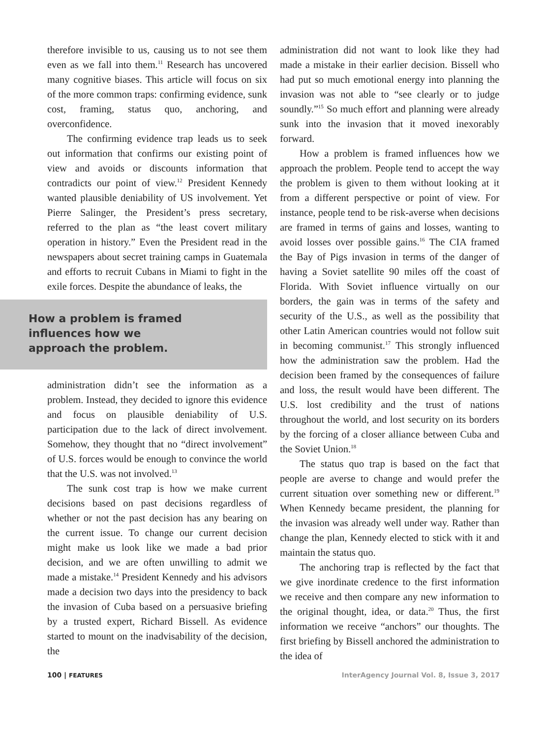therefore invisible to us, causing us to not see them even as we fall into them.<sup>11</sup> Research has uncovered many cognitive biases. This article will focus on six of the more common traps: confirming evidence, sunk cost, framing, status quo, anchoring, and overconfidence.
The confirming evidence trap leads us to seek out information that confirms our existing point of view and avoids or discounts information that contradicts our point of view.<sup>12</sup> President Kennedy wanted plausible deniability of US involvement. Yet Pierre Salinger, the President’s press secretary, referred to the plan as “the least covert military operation in history.” Even the President read in the newspapers about secret training camps in Guatemala and efforts to recruit Cubans in Miami to fight in the exile forces. Despite the abundance of leaks, the
How a problem is framed
influences how we
approach the problem.
administration didn’t see the information as a problem. Instead, they decided to ignore this evidence and focus on plausible deniability of U.S. participation due to the lack of direct involvement. Somehow, they thought that no “direct involvement” of U.S. forces would be enough to convince the world that the U.S. was not involved.<sup>13</sup>
The sunk cost trap is how we make current decisions based on past decisions regardless of whether or not the past decision has any bearing on the current issue. To change our current decision might make us look like we made a bad prior decision, and we are often unwilling to admit we made a mistake.<sup>14</sup> President Kennedy and his advisors made a decision two days into the presidency to back the invasion of Cuba based on a persuasive briefing by a trusted expert, Richard Bissell. As evidence started to mount on the inadvisability of the decision, the
administration did not want to look like they had made a mistake in their earlier decision. Bissell who had put so much emotional energy into planning the invasion was not able to “see clearly or to judge soundly.”<sup>15</sup> So much effort and planning were already sunk into the invasion that it moved inexorably forward.
How a problem is framed influences how we approach the problem. People tend to accept the way the problem is given to them without looking at it from a different perspective or point of view. For instance, people tend to be risk-averse when decisions are framed in terms of gains and losses, wanting to avoid losses over possible gains.<sup>16</sup> The CIA framed the Bay of Pigs invasion in terms of the danger of having a Soviet satellite 90 miles off the coast of Florida. With Soviet influence virtually on our borders, the gain was in terms of the safety and security of the U.S., as well as the possibility that other Latin American countries would not follow suit in becoming communist.<sup>17</sup> This strongly influenced how the administration saw the problem. Had the decision been framed by the consequences of failure and loss, the result would have been different. The U.S. lost credibility and the trust of nations throughout the world, and lost security on its borders by the forcing of a closer alliance between Cuba and the Soviet Union.<sup>18</sup>
The status quo trap is based on the fact that people are averse to change and would prefer the current situation over something new or different.<sup>19</sup> When Kennedy became president, the planning for the invasion was already well under way. Rather than change the plan, Kennedy elected to stick with it and maintain the status quo.
The anchoring trap is reflected by the fact that we give inordinate credence to the first information we receive and then compare any new information to the original thought, idea, or data.<sup>20</sup> Thus, the first information we receive “anchors” our thoughts. The first briefing by Bissell anchored the administration to the idea of
100 | FEATURES InterAgency Journal Vol. 8, Issue 3, 2017